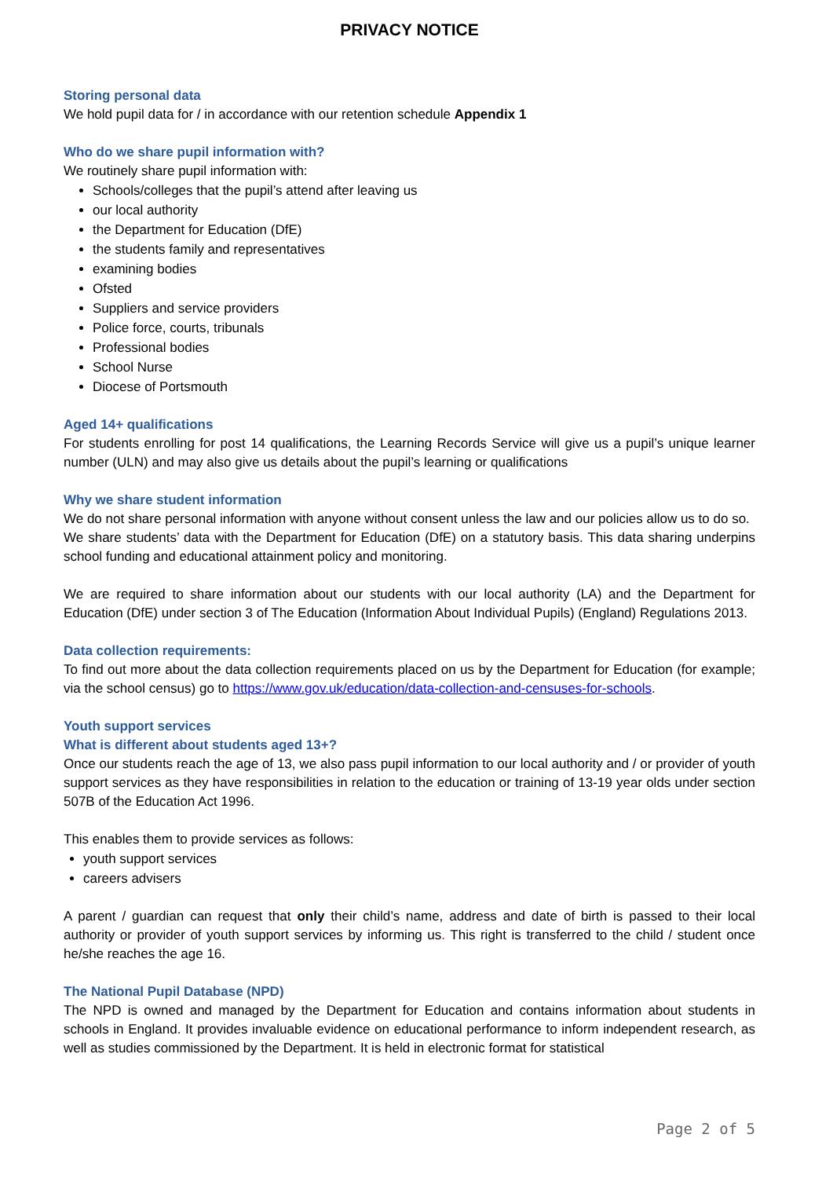PRIVACY NOTICE
Storing personal data
We hold pupil data for / in accordance with our retention schedule Appendix 1
Who do we share pupil information with?
We routinely share pupil information with:
Schools/colleges that the pupil’s attend after leaving us
our local authority
the Department for Education (DfE)
the students family and representatives
examining bodies
Ofsted
Suppliers and service providers
Police force, courts, tribunals
Professional bodies
School Nurse
Diocese of Portsmouth
Aged 14+ qualifications
For students enrolling for post 14 qualifications, the Learning Records Service will give us a pupil’s unique learner number (ULN) and may also give us details about the pupil’s learning or qualifications
Why we share student information
We do not share personal information with anyone without consent unless the law and our policies allow us to do so.
We share students’ data with the Department for Education (DfE) on a statutory basis. This data sharing underpins school funding and educational attainment policy and monitoring.
We are required to share information about our students with our local authority (LA) and the Department for Education (DfE) under section 3 of The Education (Information About Individual Pupils) (England) Regulations 2013.
Data collection requirements:
To find out more about the data collection requirements placed on us by the Department for Education (for example; via the school census) go to https://www.gov.uk/education/data-collection-and-censuses-for-schools.
Youth support services
What is different about students aged 13+?
Once our students reach the age of 13, we also pass pupil information to our local authority and / or provider of youth support services as they have responsibilities in relation to the education or training of 13-19 year olds under section 507B of the Education Act 1996.
This enables them to provide services as follows:
youth support services
careers advisers
A parent / guardian can request that only their child’s name, address and date of birth is passed to their local authority or provider of youth support services by informing us. This right is transferred to the child / student once he/she reaches the age 16.
The National Pupil Database (NPD)
The NPD is owned and managed by the Department for Education and contains information about students in schools in England. It provides invaluable evidence on educational performance to inform independent research, as well as studies commissioned by the Department. It is held in electronic format for statistical
Page 2 of 5